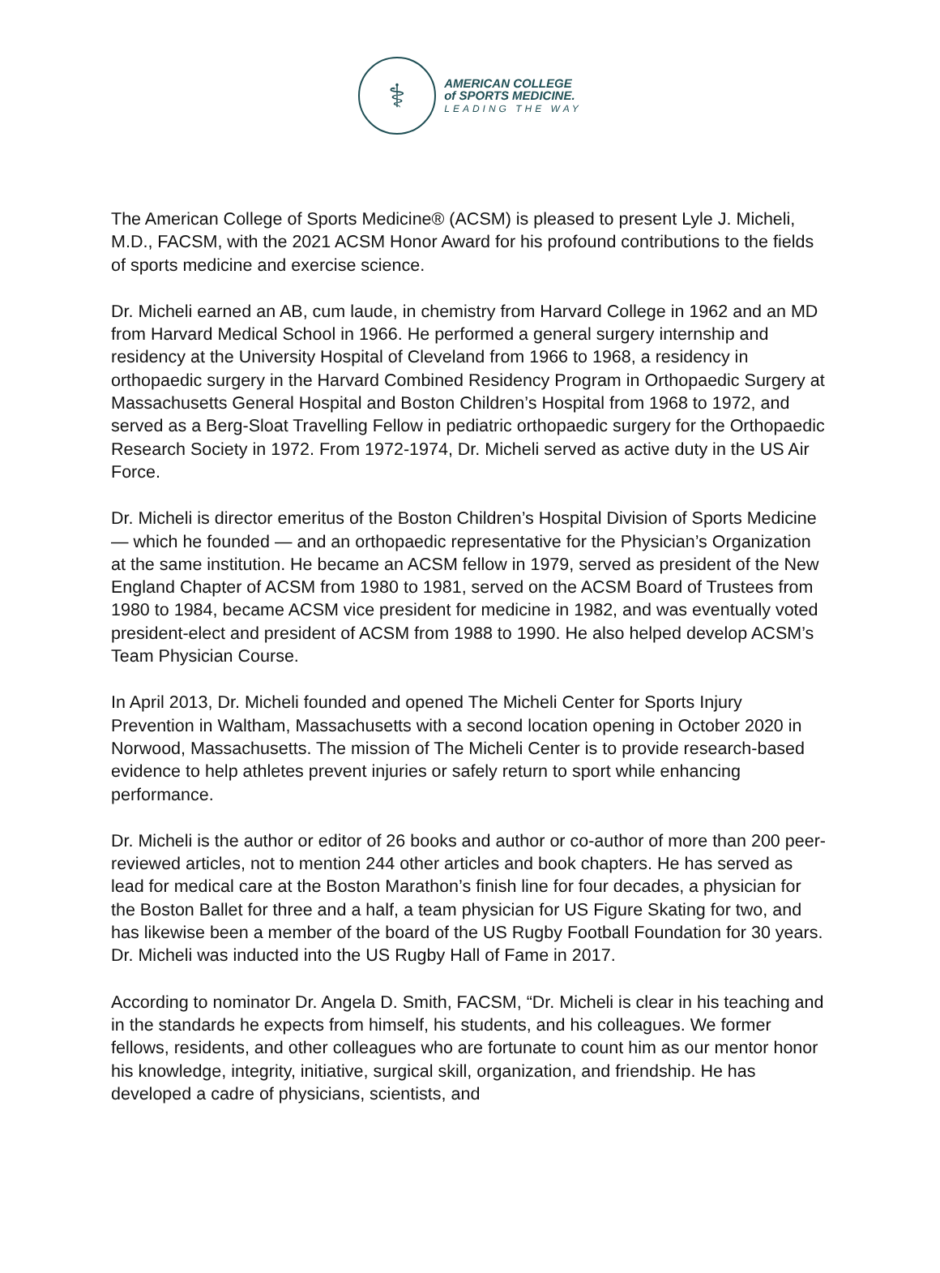⚕
AMERICAN COLLEGE
of SPORTS MEDICINE.
LEADING THE WAY
The American College of Sports Medicine® (ACSM) is pleased to present Lyle J. Micheli, M.D., FACSM, with the 2021 ACSM Honor Award for his profound contributions to the fields of sports medicine and exercise science.
Dr. Micheli earned an AB, cum laude, in chemistry from Harvard College in 1962 and an MD from Harvard Medical School in 1966. He performed a general surgery internship and residency at the University Hospital of Cleveland from 1966 to 1968, a residency in orthopaedic surgery in the Harvard Combined Residency Program in Orthopaedic Surgery at Massachusetts General Hospital and Boston Children’s Hospital from 1968 to 1972, and served as a Berg-Sloat Travelling Fellow in pediatric orthopaedic surgery for the Orthopaedic Research Society in 1972. From 1972-1974, Dr. Micheli served as active duty in the US Air Force.
Dr. Micheli is director emeritus of the Boston Children’s Hospital Division of Sports Medicine — which he founded — and an orthopaedic representative for the Physician’s Organization at the same institution. He became an ACSM fellow in 1979, served as president of the New England Chapter of ACSM from 1980 to 1981, served on the ACSM Board of Trustees from 1980 to 1984, became ACSM vice president for medicine in 1982, and was eventually voted president-elect and president of ACSM from 1988 to 1990. He also helped develop ACSM’s Team Physician Course.
In April 2013, Dr. Micheli founded and opened The Micheli Center for Sports Injury Prevention in Waltham, Massachusetts with a second location opening in October 2020 in Norwood, Massachusetts. The mission of The Micheli Center is to provide research-based evidence to help athletes prevent injuries or safely return to sport while enhancing performance.
Dr. Micheli is the author or editor of 26 books and author or co-author of more than 200 peer-reviewed articles, not to mention 244 other articles and book chapters. He has served as lead for medical care at the Boston Marathon’s finish line for four decades, a physician for the Boston Ballet for three and a half, a team physician for US Figure Skating for two, and has likewise been a member of the board of the US Rugby Football Foundation for 30 years. Dr. Micheli was inducted into the US Rugby Hall of Fame in 2017.
According to nominator Dr. Angela D. Smith, FACSM, “Dr. Micheli is clear in his teaching and in the standards he expects from himself, his students, and his colleagues. We former fellows, residents, and other colleagues who are fortunate to count him as our mentor honor his knowledge, integrity, initiative, surgical skill, organization, and friendship. He has developed a cadre of physicians, scientists, and